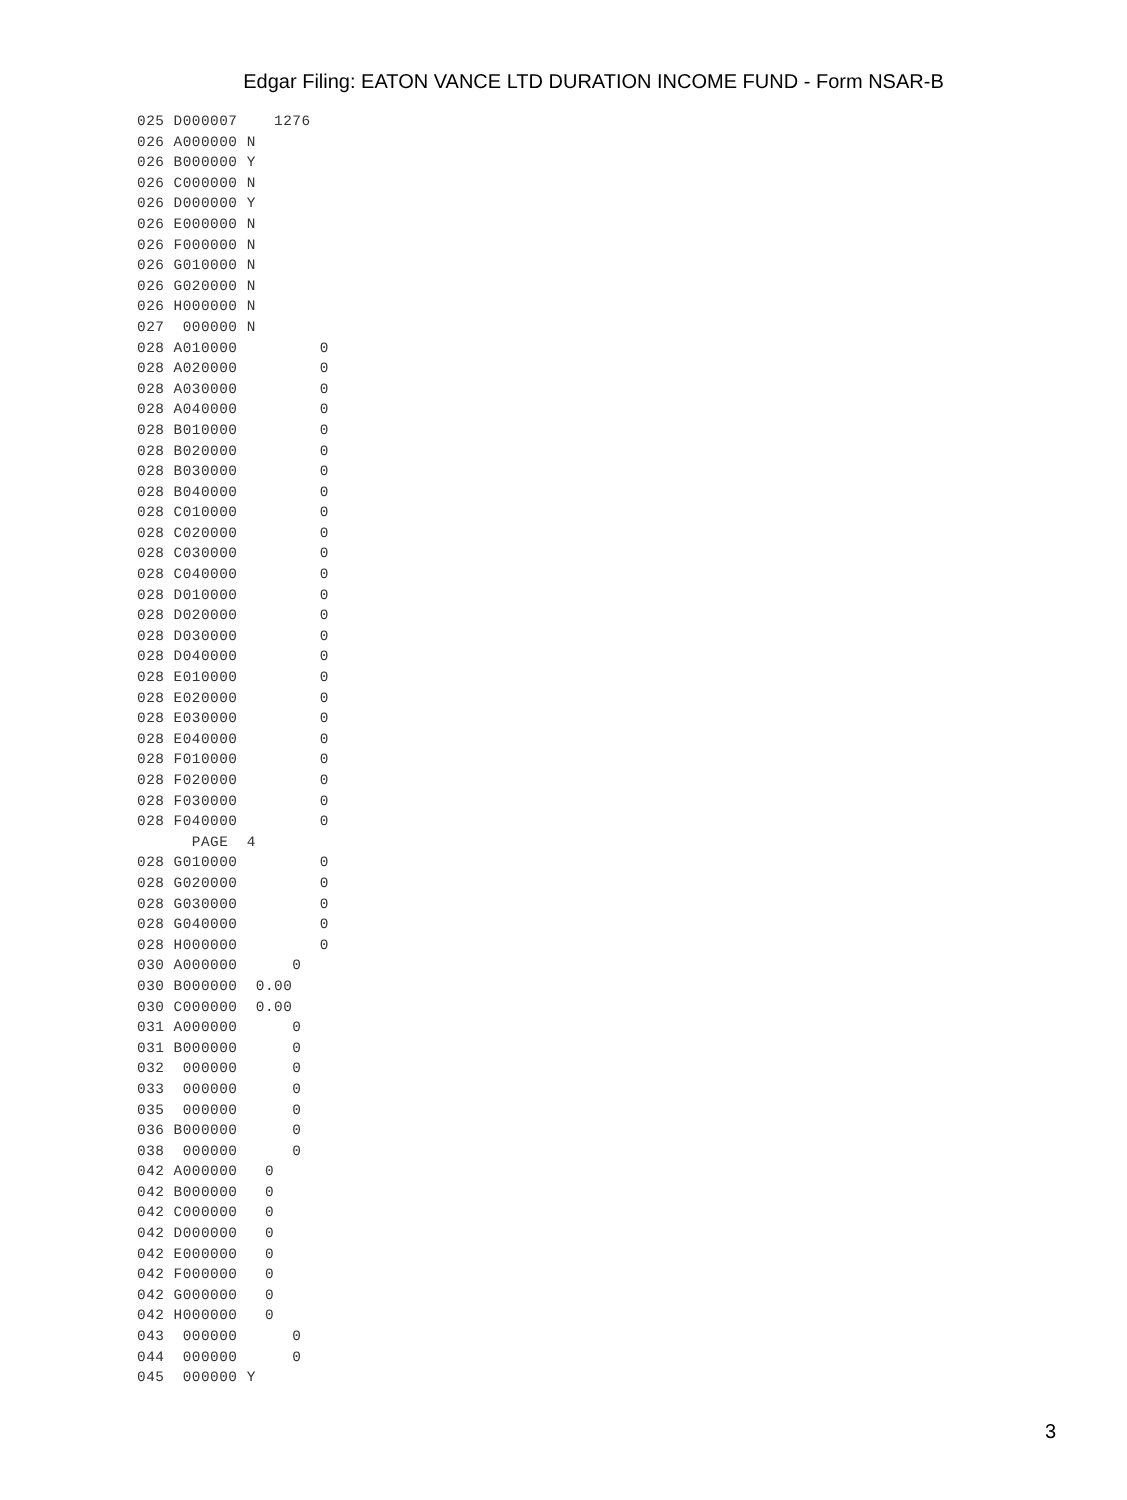Edgar Filing: EATON VANCE LTD DURATION INCOME FUND - Form NSAR-B
025 D000007    1276
026 A000000 N
026 B000000 Y
026 C000000 N
026 D000000 Y
026 E000000 N
026 F000000 N
026 G010000 N
026 G020000 N
026 H000000 N
027  000000 N
028 A010000         0
028 A020000         0
028 A030000         0
028 A040000         0
028 B010000         0
028 B020000         0
028 B030000         0
028 B040000         0
028 C010000         0
028 C020000         0
028 C030000         0
028 C040000         0
028 D010000         0
028 D020000         0
028 D030000         0
028 D040000         0
028 E010000         0
028 E020000         0
028 E030000         0
028 E040000         0
028 F010000         0
028 F020000         0
028 F030000         0
028 F040000         0
      PAGE  4
028 G010000         0
028 G020000         0
028 G030000         0
028 G040000         0
028 H000000         0
030 A000000      0
030 B000000  0.00
030 C000000  0.00
031 A000000      0
031 B000000      0
032  000000      0
033  000000      0
035  000000      0
036 B000000      0
038  000000      0
042 A000000   0
042 B000000   0
042 C000000   0
042 D000000   0
042 E000000   0
042 F000000   0
042 G000000   0
042 H000000   0
043  000000      0
044  000000      0
045  000000 Y
3